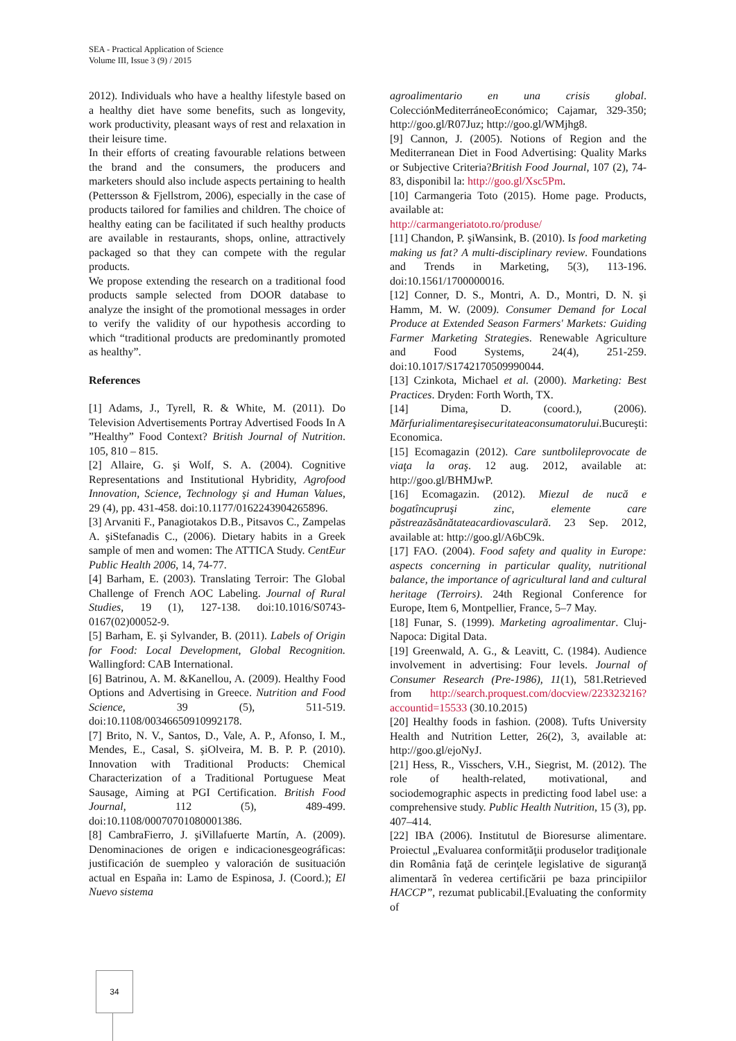SEA - Practical Application of Science
Volume III, Issue 3 (9) / 2015
2012). Individuals who have a healthy lifestyle based on a healthy diet have some benefits, such as longevity, work productivity, pleasant ways of rest and relaxation in their leisure time.
In their efforts of creating favourable relations between the brand and the consumers, the producers and marketers should also include aspects pertaining to health (Pettersson & Fjellstrom, 2006), especially in the case of products tailored for families and children. The choice of healthy eating can be facilitated if such healthy products are available in restaurants, shops, online, attractively packaged so that they can compete with the regular products.
We propose extending the research on a traditional food products sample selected from DOOR database to analyze the insight of the promotional messages in order to verify the validity of our hypothesis according to which “traditional products are predominantly promoted as healthy”.
References
[1] Adams, J., Tyrell, R. & White, M. (2011). Do Television Advertisements Portray Advertised Foods In A ”Healthy” Food Context? British Journal of Nutrition. 105, 810 – 815.
[2] Allaire, G. şi Wolf, S. A. (2004). Cognitive Representations and Institutional Hybridity, Agrofood Innovation, Science, Technology şi and Human Values, 29 (4), pp. 431-458. doi:10.1177/0162243904265896.
[3] Arvaniti F., Panagiotakos D.B., Pitsavos C., Zampelas A. şiStefanadis C., (2006). Dietary habits in a Greek sample of men and women: The ATTICA Study. CentEur Public Health 2006, 14, 74-77.
[4] Barham, E. (2003). Translating Terroir: The Global Challenge of French AOC Labeling. Journal of Rural Studies, 19 (1), 127-138. doi:10.1016/S0743-0167(02)00052-9.
[5] Barham, E. şi Sylvander, B. (2011). Labels of Origin for Food: Local Development, Global Recognition. Wallingford: CAB International.
[6] Batrinou, A. M. &Kanellou, A. (2009). Healthy Food Options and Advertising in Greece. Nutrition and Food Science, 39 (5), 511-519. doi:10.1108/00346650910992178.
[7] Brito, N. V., Santos, D., Vale, A. P., Afonso, I. M., Mendes, E., Casal, S. şiOlveira, M. B. P. P. (2010). Innovation with Traditional Products: Chemical Characterization of a Traditional Portuguese Meat Sausage, Aiming at PGI Certification. British Food Journal, 112 (5), 489-499. doi:10.1108/00070701080001386.
[8] CambraFierro, J. şiVillafuerte Martín, A. (2009). Denominaciones de origen e indicacionesgeográficas: justificación de suempleo y valoración de susituación actual en España in: Lamo de Espinosa, J. (Coord.); El Nuevo sistema
agroalimentario en una crisis global. ColecciónMediterráneoEconómico; Cajamar, 329-350; http://goo.gl/R07Juz; http://goo.gl/WMjhg8.
[9] Cannon, J. (2005). Notions of Region and the Mediterranean Diet in Food Advertising: Quality Marks or Subjective Criteria?British Food Journal, 107 (2), 74-83, disponibil la: http://goo.gl/Xsc5Pm.
[10] Carmangeria Toto (2015). Home page. Products, available at:
http://carmangeriatoto.ro/produse/
[11] Chandon, P. şiWansink, B. (2010). Is food marketing making us fat? A multi-disciplinary review. Foundations and Trends in Marketing, 5(3), 113-196. doi:10.1561/1700000016.
[12] Conner, D. S., Montri, A. D., Montri, D. N. şi Hamm, M. W. (2009). Consumer Demand for Local Produce at Extended Season Farmers' Markets: Guiding Farmer Marketing Strategies. Renewable Agriculture and Food Systems, 24(4), 251-259. doi:10.1017/S1742170509990044.
[13] Czinkota, Michael et al. (2000). Marketing: Best Practices. Dryden: Forth Worth, TX.
[14] Dima, D. (coord.), (2006). Mărfurialimentareşisecuritateaconsumatorului.Bucureşti: Economica.
[15] Ecomagazin (2012). Care suntbolileprovocate de viaţa la oraş. 12 aug. 2012, available at: http://goo.gl/BHMJwP.
[16] Ecomagazin. (2012). Miezul de nucă e bogatîncupruşi zinc, elemente care păstreazăsănătateacardiovasculară. 23 Sep. 2012, available at: http://goo.gl/A6bC9k.
[17] FAO. (2004). Food safety and quality in Europe: aspects concerning in particular quality, nutritional balance, the importance of agricultural land and cultural heritage (Terroirs). 24th Regional Conference for Europe, Item 6, Montpellier, France, 5–7 May.
[18] Funar, S. (1999). Marketing agroalimentar. Cluj-Napoca: Digital Data.
[19] Greenwald, A. G., & Leavitt, C. (1984). Audience involvement in advertising: Four levels. Journal of Consumer Research (Pre-1986), 11(1), 581.Retrieved from http://search.proquest.com/docview/223323216?accountid=15533 (30.10.2015)
[20] Healthy foods in fashion. (2008). Tufts University Health and Nutrition Letter, 26(2), 3, available at: http://goo.gl/ejoNyJ.
[21] Hess, R., Visschers, V.H., Siegrist, M. (2012). The role of health-related, motivational, and sociodemographic aspects in predicting food label use: a comprehensive study. Public Health Nutrition, 15 (3), pp. 407–414.
[22] IBA (2006). Institutul de Bioresurse alimentare. Proiectul „Evaluarea conformităţii produselor tradiţionale din România faţă de cerinţele legislative de siguranţă alimentară în vederea certificării pe baza principiilor HACCP”, rezumat publicabil.[Evaluating the conformity of
34